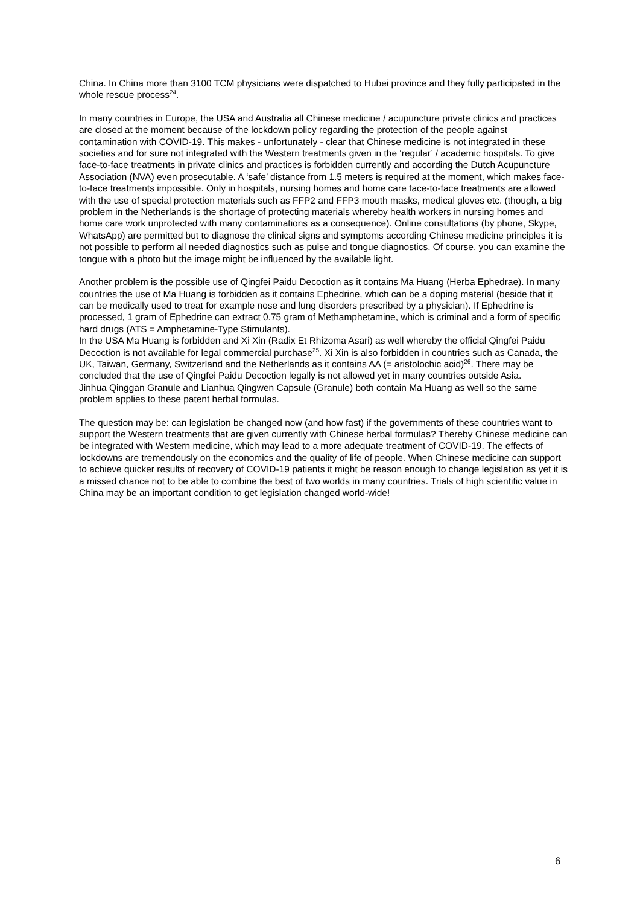China. In China more than 3100 TCM physicians were dispatched to Hubei province and they fully participated in the whole rescue process<sup>24</sup>.
In many countries in Europe, the USA and Australia all Chinese medicine / acupuncture private clinics and practices are closed at the moment because of the lockdown policy regarding the protection of the people against contamination with COVID-19. This makes - unfortunately - clear that Chinese medicine is not integrated in these societies and for sure not integrated with the Western treatments given in the ‘regular’ / academic hospitals. To give face-to-face treatments in private clinics and practices is forbidden currently and according the Dutch Acupuncture Association (NVA) even prosecutable. A ‘safe’ distance from 1.5 meters is required at the moment, which makes face-to-face treatments impossible. Only in hospitals, nursing homes and home care face-to-face treatments are allowed with the use of special protection materials such as FFP2 and FFP3 mouth masks, medical gloves etc. (though, a big problem in the Netherlands is the shortage of protecting materials whereby health workers in nursing homes and home care work unprotected with many contaminations as a consequence). Online consultations (by phone, Skype, WhatsApp) are permitted but to diagnose the clinical signs and symptoms according Chinese medicine principles it is not possible to perform all needed diagnostics such as pulse and tongue diagnostics. Of course, you can examine the tongue with a photo but the image might be influenced by the available light.
Another problem is the possible use of Qingfei Paidu Decoction as it contains Ma Huang (Herba Ephedrae). In many countries the use of Ma Huang is forbidden as it contains Ephedrine, which can be a doping material (beside that it can be medically used to treat for example nose and lung disorders prescribed by a physician). If Ephedrine is processed, 1 gram of Ephedrine can extract 0.75 gram of Methamphetamine, which is criminal and a form of specific hard drugs (ATS = Amphetamine-Type Stimulants).
In the USA Ma Huang is forbidden and Xi Xin (Radix Et Rhizoma Asari) as well whereby the official Qingfei Paidu Decoction is not available for legal commercial purchase<sup>25</sup>. Xi Xin is also forbidden in countries such as Canada, the UK, Taiwan, Germany, Switzerland and the Netherlands as it contains AA (= aristolochic acid)<sup>26</sup>. There may be concluded that the use of Qingfei Paidu Decoction legally is not allowed yet in many countries outside Asia.
Jinhua Qinggan Granule and Lianhua Qingwen Capsule (Granule) both contain Ma Huang as well so the same problem applies to these patent herbal formulas.
The question may be: can legislation be changed now (and how fast) if the governments of these countries want to support the Western treatments that are given currently with Chinese herbal formulas? Thereby Chinese medicine can be integrated with Western medicine, which may lead to a more adequate treatment of COVID-19. The effects of lockdowns are tremendously on the economics and the quality of life of people. When Chinese medicine can support to achieve quicker results of recovery of COVID-19 patients it might be reason enough to change legislation as yet it is a missed chance not to be able to combine the best of two worlds in many countries. Trials of high scientific value in China may be an important condition to get legislation changed world-wide!
6